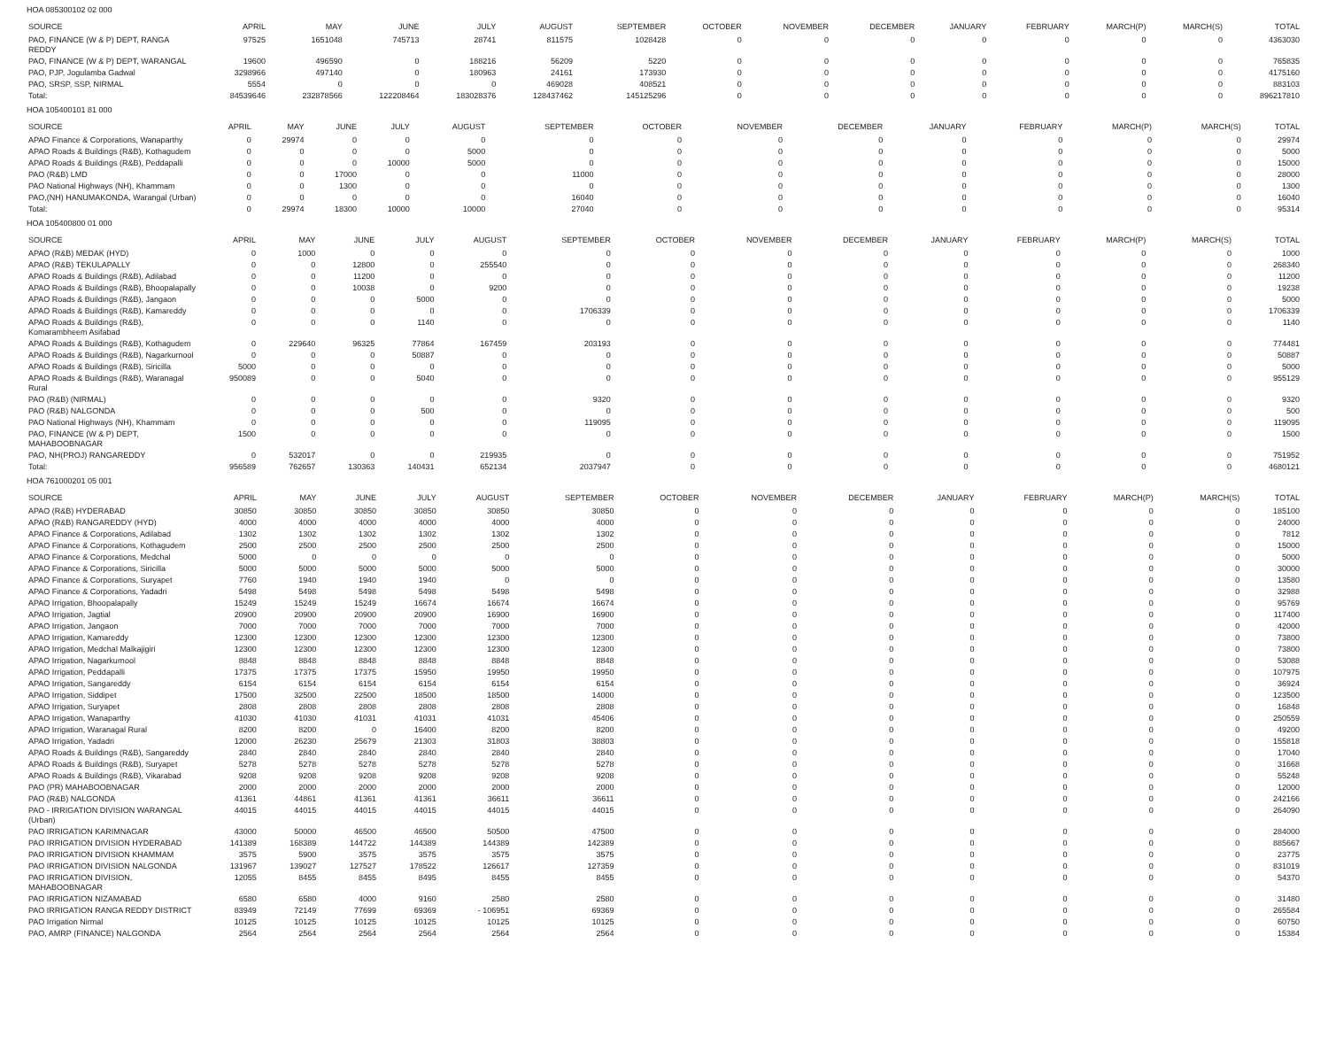HOA 085300102 02 000
| SOURCE | APRIL | MAY | JUNE | JULY | AUGUST | SEPTEMBER | OCTOBER | NOVEMBER | DECEMBER | JANUARY | FEBRUARY | MARCH(P) | MARCH(S) | TOTAL |
| --- | --- | --- | --- | --- | --- | --- | --- | --- | --- | --- | --- | --- | --- | --- |
| PAO, FINANCE (W & P) DEPT, RANGA REDDY | 97525 | 1651048 | 745713 | 28741 | 811575 | 1028428 | 0 | 0 | 0 | 0 | 0 | 0 | 0 | 4363030 |
| PAO, FINANCE (W & P) DEPT, WARANGAL | 19600 | 496590 | 0 | 188216 | 56209 | 5220 | 0 | 0 | 0 | 0 | 0 | 0 | 0 | 765835 |
| PAO, PJP, Jogulamba Gadwal | 3298966 | 497140 | 0 | 180963 | 24161 | 173930 | 0 | 0 | 0 | 0 | 0 | 0 | 0 | 4175160 |
| PAO, SRSP, SSP, NIRMAL | 5554 | 0 | 0 | 0 | 469028 | 408521 | 0 | 0 | 0 | 0 | 0 | 0 | 0 | 883103 |
| Total: | 84539646 | 232878566 | 122208464 | 183028376 | 128437462 | 145125296 | 0 | 0 | 0 | 0 | 0 | 0 | 0 | 896217810 |
HOA 105400101 81 000
| SOURCE | APRIL | MAY | JUNE | JULY | AUGUST | SEPTEMBER | OCTOBER | NOVEMBER | DECEMBER | JANUARY | FEBRUARY | MARCH(P) | MARCH(S) | TOTAL |
| --- | --- | --- | --- | --- | --- | --- | --- | --- | --- | --- | --- | --- | --- | --- |
| APAO Finance & Corporations, Wanaparthy | 0 | 29974 | 0 | 0 | 0 | 0 | 0 | 0 | 0 | 0 | 0 | 0 | 0 | 29974 |
| APAO Roads & Buildings (R&B), Kothagudem | 0 | 0 | 0 | 0 | 5000 | 0 | 0 | 0 | 0 | 0 | 0 | 0 | 0 | 5000 |
| APAO Roads & Buildings (R&B), Peddapalli | 0 | 0 | 0 | 10000 | 5000 | 0 | 0 | 0 | 0 | 0 | 0 | 0 | 0 | 15000 |
| PAO (R&B) LMD | 0 | 0 | 17000 | 0 | 0 | 11000 | 0 | 0 | 0 | 0 | 0 | 0 | 0 | 28000 |
| PAO National Highways (NH), Khammam | 0 | 0 | 1300 | 0 | 0 | 0 | 0 | 0 | 0 | 0 | 0 | 0 | 0 | 1300 |
| PAO,(NH) HANUMAKONDA, Warangal (Urban) | 0 | 0 | 0 | 0 | 0 | 16040 | 0 | 0 | 0 | 0 | 0 | 0 | 0 | 16040 |
| Total: | 0 | 29974 | 18300 | 10000 | 10000 | 27040 | 0 | 0 | 0 | 0 | 0 | 0 | 0 | 95314 |
HOA 105400800 01 000
| SOURCE | APRIL | MAY | JUNE | JULY | AUGUST | SEPTEMBER | OCTOBER | NOVEMBER | DECEMBER | JANUARY | FEBRUARY | MARCH(P) | MARCH(S) | TOTAL |
| --- | --- | --- | --- | --- | --- | --- | --- | --- | --- | --- | --- | --- | --- | --- |
| APAO (R&B) MEDAK (HYD) | 0 | 1000 | 0 | 0 | 0 | 0 | 0 | 0 | 0 | 0 | 0 | 0 | 0 | 1000 |
| APAO (R&B) TEKULAPALLY | 0 | 0 | 12800 | 0 | 255540 | 0 | 0 | 0 | 0 | 0 | 0 | 0 | 0 | 268340 |
| APAO Roads & Buildings (R&B), Adilabad | 0 | 0 | 11200 | 0 | 0 | 0 | 0 | 0 | 0 | 0 | 0 | 0 | 0 | 11200 |
| APAO Roads & Buildings (R&B), Bhoopalapally | 0 | 0 | 10038 | 0 | 9200 | 0 | 0 | 0 | 0 | 0 | 0 | 0 | 0 | 19238 |
| APAO Roads & Buildings (R&B), Jangaon | 0 | 0 | 0 | 5000 | 0 | 0 | 0 | 0 | 0 | 0 | 0 | 0 | 0 | 5000 |
| APAO Roads & Buildings (R&B), Kamareddy | 0 | 0 | 0 | 0 | 0 | 1706339 | 0 | 0 | 0 | 0 | 0 | 0 | 0 | 1706339 |
| APAO Roads & Buildings (R&B), Komarambheem Asifabad | 0 | 0 | 0 | 1140 | 0 | 0 | 0 | 0 | 0 | 0 | 0 | 0 | 0 | 1140 |
| APAO Roads & Buildings (R&B), Kothagudem | 0 | 229640 | 96325 | 77864 | 167459 | 203193 | 0 | 0 | 0 | 0 | 0 | 0 | 0 | 774481 |
| APAO Roads & Buildings (R&B), Nagarkurnool | 0 | 0 | 0 | 50887 | 0 | 0 | 0 | 0 | 0 | 0 | 0 | 0 | 0 | 50887 |
| APAO Roads & Buildings (R&B), Siricilla | 5000 | 0 | 0 | 0 | 0 | 0 | 0 | 0 | 0 | 0 | 0 | 0 | 0 | 5000 |
| APAO Roads & Buildings (R&B), Waranagal Rural | 950089 | 0 | 0 | 5040 | 0 | 0 | 0 | 0 | 0 | 0 | 0 | 0 | 0 | 955129 |
| PAO (R&B) (NIRMAL) | 0 | 0 | 0 | 0 | 0 | 9320 | 0 | 0 | 0 | 0 | 0 | 0 | 0 | 9320 |
| PAO (R&B) NALGONDA | 0 | 0 | 0 | 500 | 0 | 0 | 0 | 0 | 0 | 0 | 0 | 0 | 0 | 500 |
| PAO National Highways (NH), Khammam | 0 | 0 | 0 | 0 | 0 | 119095 | 0 | 0 | 0 | 0 | 0 | 0 | 0 | 119095 |
| PAO, FINANCE (W & P) DEPT, MAHABOOBNAGAR | 1500 | 0 | 0 | 0 | 0 | 0 | 0 | 0 | 0 | 0 | 0 | 0 | 0 | 1500 |
| PAO, NH(PROJ) RANGAREDDY | 0 | 532017 | 0 | 0 | 219935 | 0 | 0 | 0 | 0 | 0 | 0 | 0 | 0 | 751952 |
| Total: | 956589 | 762657 | 130363 | 140431 | 652134 | 2037947 | 0 | 0 | 0 | 0 | 0 | 0 | 0 | 4680121 |
HOA 761000201 05 001
| SOURCE | APRIL | MAY | JUNE | JULY | AUGUST | SEPTEMBER | OCTOBER | NOVEMBER | DECEMBER | JANUARY | FEBRUARY | MARCH(P) | MARCH(S) | TOTAL |
| --- | --- | --- | --- | --- | --- | --- | --- | --- | --- | --- | --- | --- | --- | --- |
| APAO (R&B) HYDERABAD | 30850 | 30850 | 30850 | 30850 | 30850 | 30850 | 0 | 0 | 0 | 0 | 0 | 0 | 0 | 185100 |
| APAO (R&B) RANGAREDDY (HYD) | 4000 | 4000 | 4000 | 4000 | 4000 | 4000 | 0 | 0 | 0 | 0 | 0 | 0 | 0 | 24000 |
| APAO Finance & Corporations, Adilabad | 1302 | 1302 | 1302 | 1302 | 1302 | 1302 | 0 | 0 | 0 | 0 | 0 | 0 | 0 | 7812 |
| APAO Finance & Corporations, Kothagudem | 2500 | 2500 | 2500 | 2500 | 2500 | 2500 | 0 | 0 | 0 | 0 | 0 | 0 | 0 | 15000 |
| APAO Finance & Corporations, Medchal | 5000 | 0 | 0 | 0 | 0 | 0 | 0 | 0 | 0 | 0 | 0 | 0 | 0 | 5000 |
| APAO Finance & Corporations, Siricilla | 5000 | 5000 | 5000 | 5000 | 5000 | 5000 | 0 | 0 | 0 | 0 | 0 | 0 | 0 | 30000 |
| APAO Finance & Corporations, Suryapet | 7760 | 1940 | 1940 | 1940 | 0 | 0 | 0 | 0 | 0 | 0 | 0 | 0 | 0 | 13580 |
| APAO Finance & Corporations, Yadadri | 5498 | 5498 | 5498 | 5498 | 5498 | 5498 | 0 | 0 | 0 | 0 | 0 | 0 | 0 | 32988 |
| APAO Irrigation, Bhoopalapally | 15249 | 15249 | 15249 | 16674 | 16674 | 16674 | 0 | 0 | 0 | 0 | 0 | 0 | 0 | 95769 |
| APAO Irrigation, Jagtial | 20900 | 20900 | 20900 | 20900 | 16900 | 16900 | 0 | 0 | 0 | 0 | 0 | 0 | 0 | 117400 |
| APAO Irrigation, Jangaon | 7000 | 7000 | 7000 | 7000 | 7000 | 7000 | 0 | 0 | 0 | 0 | 0 | 0 | 0 | 42000 |
| APAO Irrigation, Kamareddy | 12300 | 12300 | 12300 | 12300 | 12300 | 12300 | 0 | 0 | 0 | 0 | 0 | 0 | 0 | 73800 |
| APAO Irrigation, Medchal Malkajigiri | 12300 | 12300 | 12300 | 12300 | 12300 | 12300 | 0 | 0 | 0 | 0 | 0 | 0 | 0 | 73800 |
| APAO Irrigation, Nagarkurnool | 8848 | 8848 | 8848 | 8848 | 8848 | 8848 | 0 | 0 | 0 | 0 | 0 | 0 | 0 | 53088 |
| APAO Irrigation, Peddapalli | 17375 | 17375 | 17375 | 15950 | 19950 | 19950 | 0 | 0 | 0 | 0 | 0 | 0 | 0 | 107975 |
| APAO Irrigation, Sangareddy | 6154 | 6154 | 6154 | 6154 | 6154 | 6154 | 0 | 0 | 0 | 0 | 0 | 0 | 0 | 36924 |
| APAO Irrigation, Siddipet | 17500 | 32500 | 22500 | 18500 | 18500 | 14000 | 0 | 0 | 0 | 0 | 0 | 0 | 0 | 123500 |
| APAO Irrigation, Suryapet | 2808 | 2808 | 2808 | 2808 | 2808 | 2808 | 0 | 0 | 0 | 0 | 0 | 0 | 0 | 16848 |
| APAO Irrigation, Wanaparthy | 41030 | 41030 | 41031 | 41031 | 41031 | 45406 | 0 | 0 | 0 | 0 | 0 | 0 | 0 | 250559 |
| APAO Irrigation, Waranagal Rural | 8200 | 8200 | 0 | 16400 | 8200 | 8200 | 0 | 0 | 0 | 0 | 0 | 0 | 0 | 49200 |
| APAO Irrigation, Yadadri | 12000 | 26230 | 25679 | 21303 | 31803 | 38803 | 0 | 0 | 0 | 0 | 0 | 0 | 0 | 155818 |
| APAO Roads & Buildings (R&B), Sangareddy | 2840 | 2840 | 2840 | 2840 | 2840 | 2840 | 0 | 0 | 0 | 0 | 0 | 0 | 0 | 17040 |
| APAO Roads & Buildings (R&B), Suryapet | 5278 | 5278 | 5278 | 5278 | 5278 | 5278 | 0 | 0 | 0 | 0 | 0 | 0 | 0 | 31668 |
| APAO Roads & Buildings (R&B), Vikarabad | 9208 | 9208 | 9208 | 9208 | 9208 | 9208 | 0 | 0 | 0 | 0 | 0 | 0 | 0 | 55248 |
| PAO (PR) MAHABOOBNAGAR | 2000 | 2000 | 2000 | 2000 | 2000 | 2000 | 0 | 0 | 0 | 0 | 0 | 0 | 0 | 12000 |
| PAO (R&B) NALGONDA | 41361 | 44861 | 41361 | 41361 | 36611 | 36611 | 0 | 0 | 0 | 0 | 0 | 0 | 0 | 242166 |
| PAO - IRRIGATION DIVISION WARANGAL (Urban) | 44015 | 44015 | 44015 | 44015 | 44015 | 44015 | 0 | 0 | 0 | 0 | 0 | 0 | 0 | 264090 |
| PAO IRRIGATION KARIMNAGAR | 43000 | 50000 | 46500 | 46500 | 50500 | 47500 | 0 | 0 | 0 | 0 | 0 | 0 | 0 | 284000 |
| PAO IRRIGATION DIVISION HYDERABAD | 141389 | 168389 | 144722 | 144389 | 144389 | 142389 | 0 | 0 | 0 | 0 | 0 | 0 | 0 | 885667 |
| PAO IRRIGATION DIVISION KHAMMAM | 3575 | 5900 | 3575 | 3575 | 3575 | 3575 | 0 | 0 | 0 | 0 | 0 | 0 | 0 | 23775 |
| PAO IRRIGATION DIVISION NALGONDA | 131967 | 139027 | 127527 | 178522 | 126617 | 127359 | 0 | 0 | 0 | 0 | 0 | 0 | 0 | 831019 |
| PAO IRRIGATION DIVISION, MAHABOOBNAGAR | 12055 | 8455 | 8455 | 8495 | 8455 | 8455 | 0 | 0 | 0 | 0 | 0 | 0 | 0 | 54370 |
| PAO IRRIGATION NIZAMABAD | 6580 | 6580 | 4000 | 9160 | 2580 | 2580 | 0 | 0 | 0 | 0 | 0 | 0 | 0 | 31480 |
| PAO IRRIGATION RANGA REDDY DISTRICT | 83949 | 72149 | 77699 | 69369 | - 106951 | 69369 | 0 | 0 | 0 | 0 | 0 | 0 | 0 | 265584 |
| PAO Irrigation Nirmal | 10125 | 10125 | 10125 | 10125 | 10125 | 10125 | 0 | 0 | 0 | 0 | 0 | 0 | 0 | 60750 |
| PAO, AMRP (FINANCE) NALGONDA | 2564 | 2564 | 2564 | 2564 | 2564 | 2564 | 0 | 0 | 0 | 0 | 0 | 0 | 0 | 15384 |